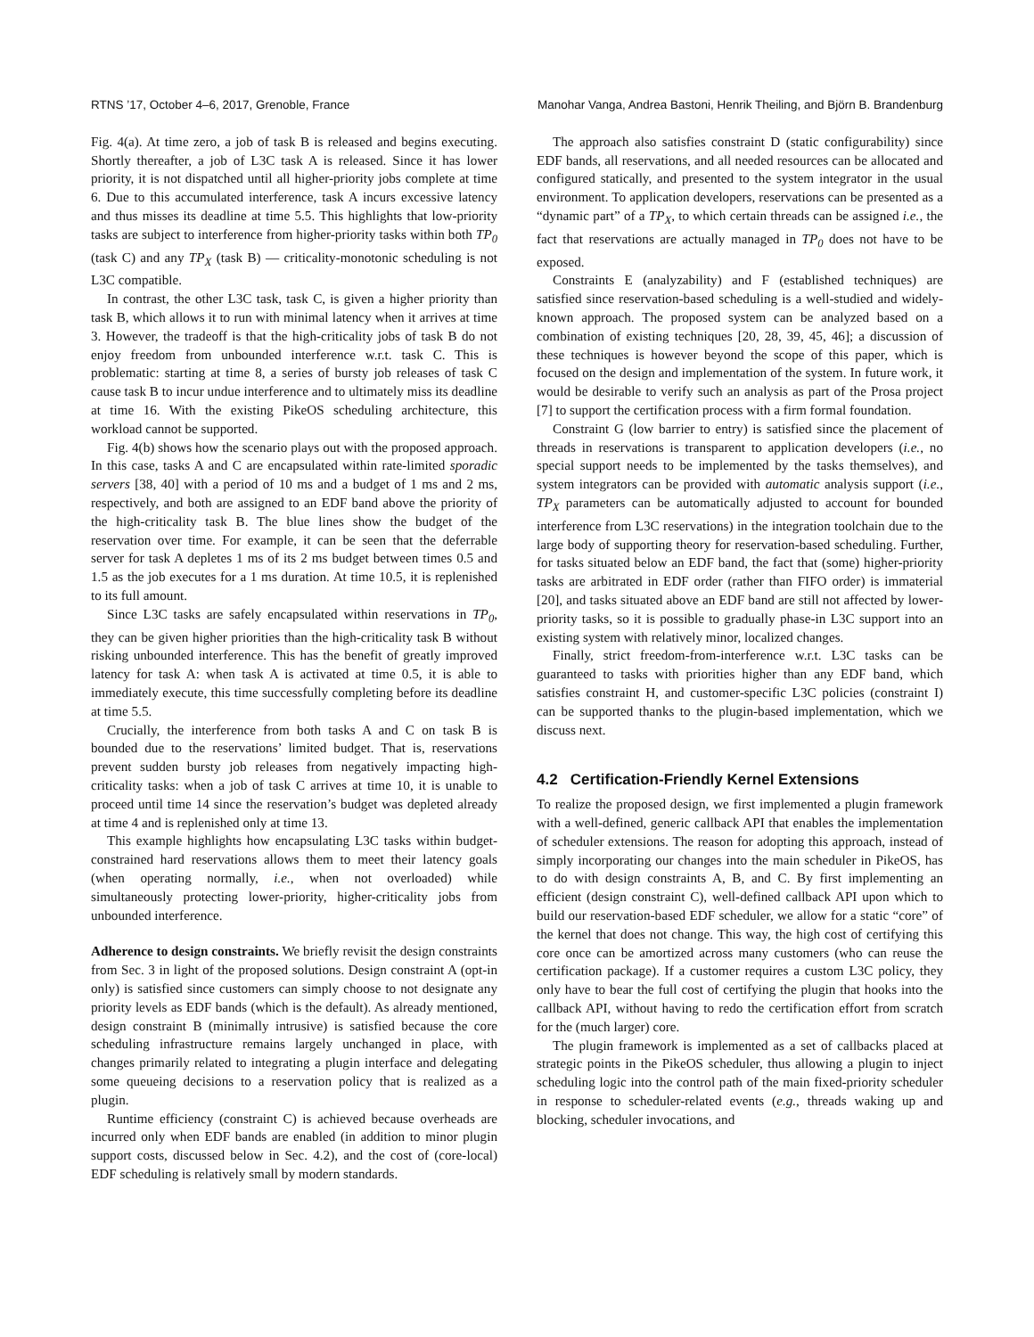RTNS ’17, October 4–6, 2017, Grenoble, France Manohar Vanga, Andrea Bastoni, Henrik Theiling, and Björn B. Brandenburg
Fig. 4(a). At time zero, a job of task B is released and begins executing. Shortly thereafter, a job of L3C task A is released. Since it has lower priority, it is not dispatched until all higher-priority jobs complete at time 6. Due to this accumulated interference, task A incurs excessive latency and thus misses its deadline at time 5.5. This highlights that low-priority tasks are subject to interference from higher-priority tasks within both TP<sub>0</sub> (task C) and any TP<sub>X</sub> (task B) — criticality-monotonic scheduling is not L3C compatible.
In contrast, the other L3C task, task C, is given a higher priority than task B, which allows it to run with minimal latency when it arrives at time 3. However, the tradeoff is that the high-criticality jobs of task B do not enjoy freedom from unbounded interference w.r.t. task C. This is problematic: starting at time 8, a series of bursty job releases of task C cause task B to incur undue interference and to ultimately miss its deadline at time 16. With the existing PikeOS scheduling architecture, this workload cannot be supported.
Fig. 4(b) shows how the scenario plays out with the proposed approach. In this case, tasks A and C are encapsulated within rate-limited sporadic servers [38, 40] with a period of 10 ms and a budget of 1 ms and 2 ms, respectively, and both are assigned to an EDF band above the priority of the high-criticality task B. The blue lines show the budget of the reservation over time. For example, it can be seen that the deferrable server for task A depletes 1 ms of its 2 ms budget between times 0.5 and 1.5 as the job executes for a 1 ms duration. At time 10.5, it is replenished to its full amount.
Since L3C tasks are safely encapsulated within reservations in TP<sub>0</sub>, they can be given higher priorities than the high-criticality task B without risking unbounded interference. This has the benefit of greatly improved latency for task A: when task A is activated at time 0.5, it is able to immediately execute, this time successfully completing before its deadline at time 5.5.
Crucially, the interference from both tasks A and C on task B is bounded due to the reservations’ limited budget. That is, reservations prevent sudden bursty job releases from negatively impacting high-criticality tasks: when a job of task C arrives at time 10, it is unable to proceed until time 14 since the reservation’s budget was depleted already at time 4 and is replenished only at time 13.
This example highlights how encapsulating L3C tasks within budget-constrained hard reservations allows them to meet their latency goals (when operating normally, i.e., when not overloaded) while simultaneously protecting lower-priority, higher-criticality jobs from unbounded interference.
Adherence to design constraints. We briefly revisit the design constraints from Sec. 3 in light of the proposed solutions. Design constraint A (opt-in only) is satisfied since customers can simply choose to not designate any priority levels as EDF bands (which is the default). As already mentioned, design constraint B (minimally intrusive) is satisfied because the core scheduling infrastructure remains largely unchanged in place, with changes primarily related to integrating a plugin interface and delegating some queueing decisions to a reservation policy that is realized as a plugin.
Runtime efficiency (constraint C) is achieved because overheads are incurred only when EDF bands are enabled (in addition to minor plugin support costs, discussed below in Sec. 4.2), and the cost of (core-local) EDF scheduling is relatively small by modern standards.
The approach also satisfies constraint D (static configurability) since EDF bands, all reservations, and all needed resources can be allocated and configured statically, and presented to the system integrator in the usual environment. To application developers, reservations can be presented as a “dynamic part” of a TP<sub>X</sub>, to which certain threads can be assigned i.e., the fact that reservations are actually managed in TP<sub>0</sub> does not have to be exposed.
Constraints E (analyzability) and F (established techniques) are satisfied since reservation-based scheduling is a well-studied and widely-known approach. The proposed system can be analyzed based on a combination of existing techniques [20, 28, 39, 45, 46]; a discussion of these techniques is however beyond the scope of this paper, which is focused on the design and implementation of the system. In future work, it would be desirable to verify such an analysis as part of the Prosa project [7] to support the certification process with a firm formal foundation.
Constraint G (low barrier to entry) is satisfied since the placement of threads in reservations is transparent to application developers (i.e., no special support needs to be implemented by the tasks themselves), and system integrators can be provided with automatic analysis support (i.e., TP<sub>X</sub> parameters can be automatically adjusted to account for bounded interference from L3C reservations) in the integration toolchain due to the large body of supporting theory for reservation-based scheduling. Further, for tasks situated below an EDF band, the fact that (some) higher-priority tasks are arbitrated in EDF order (rather than FIFO order) is immaterial [20], and tasks situated above an EDF band are still not affected by lower-priority tasks, so it is possible to gradually phase-in L3C support into an existing system with relatively minor, localized changes.
Finally, strict freedom-from-interference w.r.t. L3C tasks can be guaranteed to tasks with priorities higher than any EDF band, which satisfies constraint H, and customer-specific L3C policies (constraint I) can be supported thanks to the plugin-based implementation, which we discuss next.
4.2 Certification-Friendly Kernel Extensions
To realize the proposed design, we first implemented a plugin framework with a well-defined, generic callback API that enables the implementation of scheduler extensions. The reason for adopting this approach, instead of simply incorporating our changes into the main scheduler in PikeOS, has to do with design constraints A, B, and C. By first implementing an efficient (design constraint C), well-defined callback API upon which to build our reservation-based EDF scheduler, we allow for a static “core” of the kernel that does not change. This way, the high cost of certifying this core once can be amortized across many customers (who can reuse the certification package). If a customer requires a custom L3C policy, they only have to bear the full cost of certifying the plugin that hooks into the callback API, without having to redo the certification effort from scratch for the (much larger) core.
The plugin framework is implemented as a set of callbacks placed at strategic points in the PikeOS scheduler, thus allowing a plugin to inject scheduling logic into the control path of the main fixed-priority scheduler in response to scheduler-related events (e.g., threads waking up and blocking, scheduler invocations, and